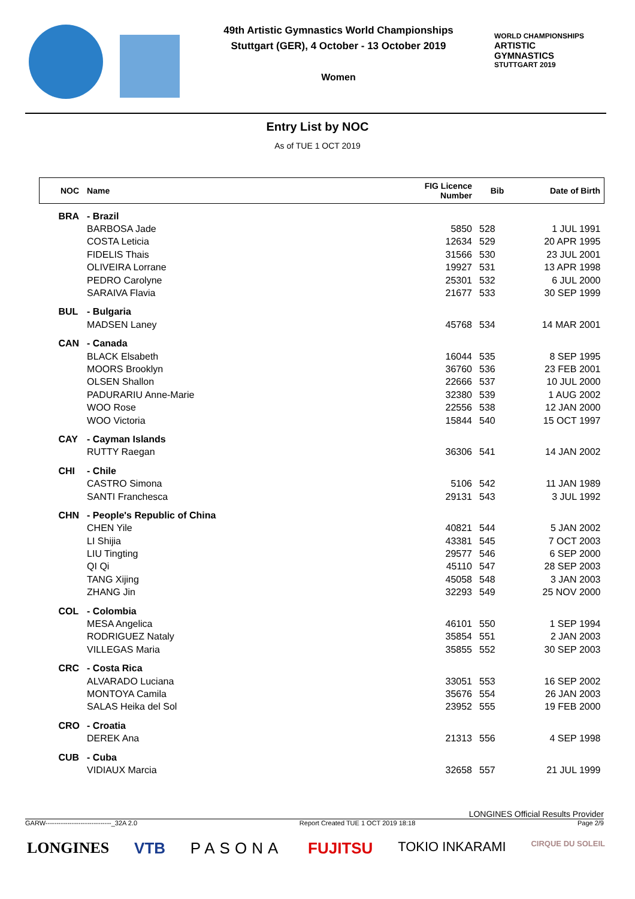49th Artistic Gymnastics World Championships
Stuttgart (GER), 4 October - 13 October 2019
Women
WORLD CHAMPIONSHIPS
ARTISTIC
GYMNASTICS
STUTTGART 2019
Entry List by NOC
As of TUE 1 OCT 2019
| NOC | Name | FIG Licence Number | Bib | Date of Birth |
| --- | --- | --- | --- | --- |
| BRA | - Brazil | | | |
| | BARBOSA Jade | 5850 | 528 | 1 JUL 1991 |
| | COSTA Leticia | 12634 | 529 | 20 APR 1995 |
| | FIDELIS Thais | 31566 | 530 | 23 JUL 2001 |
| | OLIVEIRA Lorrane | 19927 | 531 | 13 APR 1998 |
| | PEDRO Carolyne | 25301 | 532 | 6 JUL 2000 |
| | SARAIVA Flavia | 21677 | 533 | 30 SEP 1999 |
| BUL | - Bulgaria | | | |
| | MADSEN Laney | 45768 | 534 | 14 MAR 2001 |
| CAN | - Canada | | | |
| | BLACK Elsabeth | 16044 | 535 | 8 SEP 1995 |
| | MOORS Brooklyn | 36760 | 536 | 23 FEB 2001 |
| | OLSEN Shallon | 22666 | 537 | 10 JUL 2000 |
| | PADURARIU Anne-Marie | 32380 | 539 | 1 AUG 2002 |
| | WOO Rose | 22556 | 538 | 12 JAN 2000 |
| | WOO Victoria | 15844 | 540 | 15 OCT 1997 |
| CAY | - Cayman Islands | | | |
| | RUTTY Raegan | 36306 | 541 | 14 JAN 2002 |
| CHI | - Chile | | | |
| | CASTRO Simona | 5106 | 542 | 11 JAN 1989 |
| | SANTI Franchesca | 29131 | 543 | 3 JUL 1992 |
| CHN | - People's Republic of China | | | |
| | CHEN Yile | 40821 | 544 | 5 JAN 2002 |
| | LI Shijia | 43381 | 545 | 7 OCT 2003 |
| | LIU Tingting | 29577 | 546 | 6 SEP 2000 |
| | QI Qi | 45110 | 547 | 28 SEP 2003 |
| | TANG Xijing | 45058 | 548 | 3 JAN 2003 |
| | ZHANG Jin | 32293 | 549 | 25 NOV 2000 |
| COL | - Colombia | | | |
| | MESA Angelica | 46101 | 550 | 1 SEP 1994 |
| | RODRIGUEZ Nataly | 35854 | 551 | 2 JAN 2003 |
| | VILLEGAS Maria | 35855 | 552 | 30 SEP 2003 |
| CRC | - Costa Rica | | | |
| | ALVARADO Luciana | 33051 | 553 | 16 SEP 2002 |
| | MONTOYA Camila | 35676 | 554 | 26 JAN 2003 |
| | SALAS Heika del Sol | 23952 | 555 | 19 FEB 2000 |
| CRO | - Croatia | | | |
| | DEREK Ana | 21313 | 556 | 4 SEP 1998 |
| CUB | - Cuba | | | |
| | VIDIAUX Marcia | 32658 | 557 | 21 JUL 1999 |
LONGINES Official Results Provider
GARW------------------------------_32A 2.0 Report Created TUE 1 OCT 2019 18:18 Page 2/9
LONGINES VTB PASONA FUJITSU TOKIO INKARAMI CIRQUE DU SOLEIL